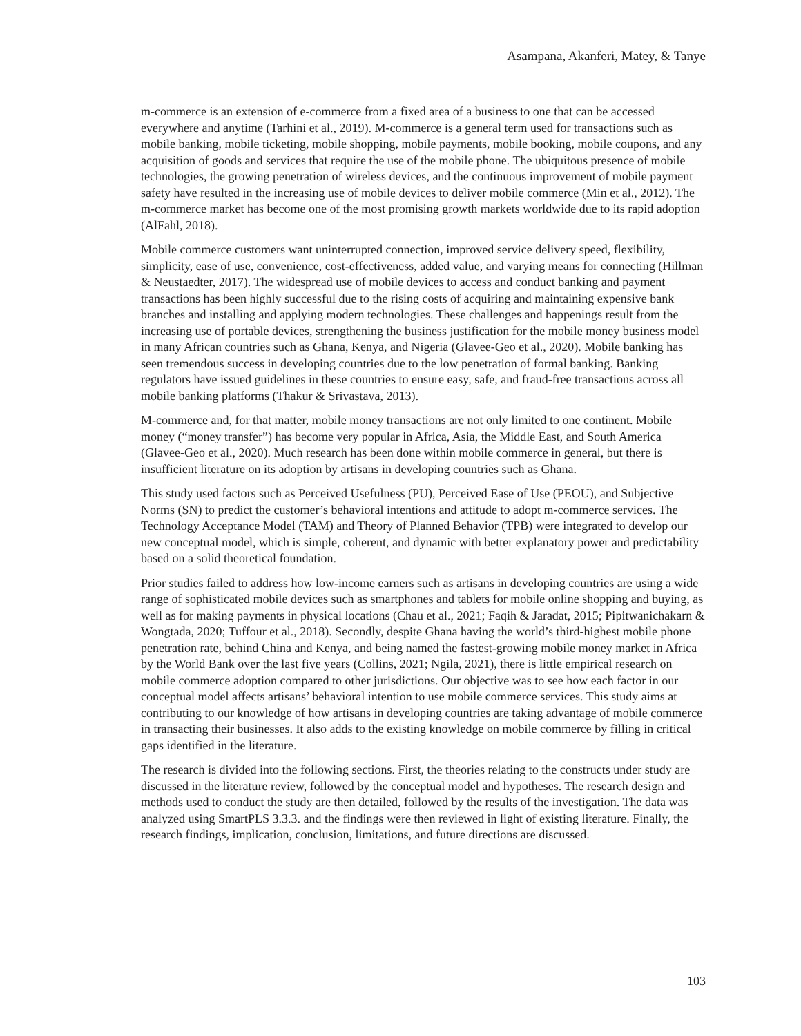Asampana, Akanferi, Matey, & Tanye
m-commerce is an extension of e-commerce from a fixed area of a business to one that can be accessed everywhere and anytime (Tarhini et al., 2019). M-commerce is a general term used for transactions such as mobile banking, mobile ticketing, mobile shopping, mobile payments, mobile booking, mobile coupons, and any acquisition of goods and services that require the use of the mobile phone. The ubiquitous presence of mobile technologies, the growing penetration of wireless devices, and the continuous improvement of mobile payment safety have resulted in the increasing use of mobile devices to deliver mobile commerce (Min et al., 2012). The m-commerce market has become one of the most promising growth markets worldwide due to its rapid adoption (AlFahl, 2018).
Mobile commerce customers want uninterrupted connection, improved service delivery speed, flexibility, simplicity, ease of use, convenience, cost-effectiveness, added value, and varying means for connecting (Hillman & Neustaedter, 2017). The widespread use of mobile devices to access and conduct banking and payment transactions has been highly successful due to the rising costs of acquiring and maintaining expensive bank branches and installing and applying modern technologies. These challenges and happenings result from the increasing use of portable devices, strengthening the business justification for the mobile money business model in many African countries such as Ghana, Kenya, and Nigeria (Glavee-Geo et al., 2020). Mobile banking has seen tremendous success in developing countries due to the low penetration of formal banking. Banking regulators have issued guidelines in these countries to ensure easy, safe, and fraud-free transactions across all mobile banking platforms (Thakur & Srivastava, 2013).
M-commerce and, for that matter, mobile money transactions are not only limited to one continent. Mobile money (“money transfer”) has become very popular in Africa, Asia, the Middle East, and South America (Glavee-Geo et al., 2020). Much research has been done within mobile commerce in general, but there is insufficient literature on its adoption by artisans in developing countries such as Ghana.
This study used factors such as Perceived Usefulness (PU), Perceived Ease of Use (PEOU), and Subjective Norms (SN) to predict the customer’s behavioral intentions and attitude to adopt m-commerce services. The Technology Acceptance Model (TAM) and Theory of Planned Behavior (TPB) were integrated to develop our new conceptual model, which is simple, coherent, and dynamic with better explanatory power and predictability based on a solid theoretical foundation.
Prior studies failed to address how low-income earners such as artisans in developing countries are using a wide range of sophisticated mobile devices such as smartphones and tablets for mobile online shopping and buying, as well as for making payments in physical locations (Chau et al., 2021; Faqih & Jaradat, 2015; Pipitwanichakarn & Wongtada, 2020; Tuffour et al., 2018). Secondly, despite Ghana having the world’s third-highest mobile phone penetration rate, behind China and Kenya, and being named the fastest-growing mobile money market in Africa by the World Bank over the last five years (Collins, 2021; Ngila, 2021), there is little empirical research on mobile commerce adoption compared to other jurisdictions. Our objective was to see how each factor in our conceptual model affects artisans’ behavioral intention to use mobile commerce services. This study aims at contributing to our knowledge of how artisans in developing countries are taking advantage of mobile commerce in transacting their businesses. It also adds to the existing knowledge on mobile commerce by filling in critical gaps identified in the literature.
The research is divided into the following sections. First, the theories relating to the constructs under study are discussed in the literature review, followed by the conceptual model and hypotheses. The research design and methods used to conduct the study are then detailed, followed by the results of the investigation. The data was analyzed using SmartPLS 3.3.3. and the findings were then reviewed in light of existing literature. Finally, the research findings, implication, conclusion, limitations, and future directions are discussed.
103